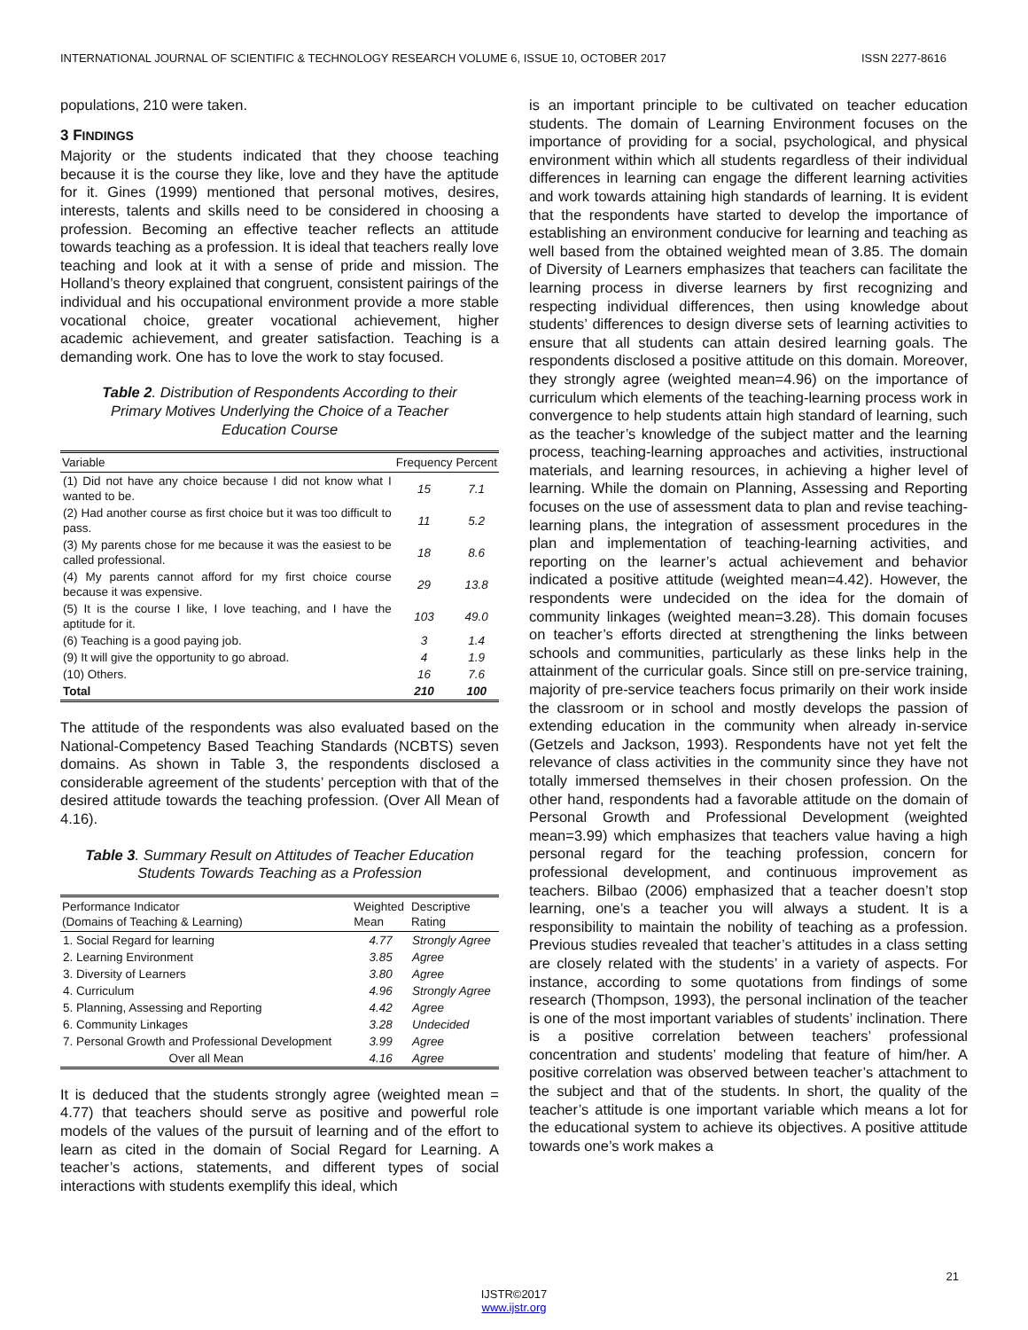INTERNATIONAL JOURNAL OF SCIENTIFIC & TECHNOLOGY RESEARCH VOLUME 6, ISSUE 10, OCTOBER 2017 ISSN 2277-8616
populations, 210 were taken.
3 FINDINGS
Majority or the students indicated that they choose teaching because it is the course they like, love and they have the aptitude for it. Gines (1999) mentioned that personal motives, desires, interests, talents and skills need to be considered in choosing a profession. Becoming an effective teacher reflects an attitude towards teaching as a profession. It is ideal that teachers really love teaching and look at it with a sense of pride and mission. The Holland’s theory explained that congruent, consistent pairings of the individual and his occupational environment provide a more stable vocational choice, greater vocational achievement, higher academic achievement, and greater satisfaction. Teaching is a demanding work. One has to love the work to stay focused.
Table 2. Distribution of Respondents According to their Primary Motives Underlying the Choice of a Teacher Education Course
| Variable | Frequency | Percent |
| --- | --- | --- |
| (1) Did not have any choice because I did not know what I wanted to be. | 15 | 7.1 |
| (2) Had another course as first choice but it was too difficult to pass. | 11 | 5.2 |
| (3) My parents chose for me because it was the easiest to be called professional. | 18 | 8.6 |
| (4) My parents cannot afford for my first choice course because it was expensive. | 29 | 13.8 |
| (5) It is the course I like, I love teaching, and I have the aptitude for it. | 103 | 49.0 |
| (6) Teaching is a good paying job. | 3 | 1.4 |
| (9) It will give the opportunity to go abroad. | 4 | 1.9 |
| (10) Others. | 16 | 7.6 |
| Total | 210 | 100 |
The attitude of the respondents was also evaluated based on the National-Competency Based Teaching Standards (NCBTS) seven domains. As shown in Table 3, the respondents disclosed a considerable agreement of the students’ perception with that of the desired attitude towards the teaching profession. (Over All Mean of 4.16).
Table 3. Summary Result on Attitudes of Teacher Education Students Towards Teaching as a Profession
| Performance Indicator (Domains of Teaching & Learning) | Weighted Mean | Descriptive Rating |
| --- | --- | --- |
| 1. Social Regard for learning | 4.77 | Strongly Agree |
| 2. Learning Environment | 3.85 | Agree |
| 3. Diversity of Learners | 3.80 | Agree |
| 4. Curriculum | 4.96 | Strongly Agree |
| 5. Planning, Assessing and Reporting | 4.42 | Agree |
| 6. Community Linkages | 3.28 | Undecided |
| 7. Personal Growth and Professional Development | 3.99 | Agree |
| Over all Mean | 4.16 | Agree |
It is deduced that the students strongly agree (weighted mean = 4.77) that teachers should serve as positive and powerful role models of the values of the pursuit of learning and of the effort to learn as cited in the domain of Social Regard for Learning. A teacher’s actions, statements, and different types of social interactions with students exemplify this ideal, which
is an important principle to be cultivated on teacher education students. The domain of Learning Environment focuses on the importance of providing for a social, psychological, and physical environment within which all students regardless of their individual differences in learning can engage the different learning activities and work towards attaining high standards of learning. It is evident that the respondents have started to develop the importance of establishing an environment conducive for learning and teaching as well based from the obtained weighted mean of 3.85. The domain of Diversity of Learners emphasizes that teachers can facilitate the learning process in diverse learners by first recognizing and respecting individual differences, then using knowledge about students’ differences to design diverse sets of learning activities to ensure that all students can attain desired learning goals. The respondents disclosed a positive attitude on this domain. Moreover, they strongly agree (weighted mean=4.96) on the importance of curriculum which elements of the teaching-learning process work in convergence to help students attain high standard of learning, such as the teacher’s knowledge of the subject matter and the learning process, teaching-learning approaches and activities, instructional materials, and learning resources, in achieving a higher level of learning. While the domain on Planning, Assessing and Reporting focuses on the use of assessment data to plan and revise teaching-learning plans, the integration of assessment procedures in the plan and implementation of teaching-learning activities, and reporting on the learner’s actual achievement and behavior indicated a positive attitude (weighted mean=4.42). However, the respondents were undecided on the idea for the domain of community linkages (weighted mean=3.28). This domain focuses on teacher’s efforts directed at strengthening the links between schools and communities, particularly as these links help in the attainment of the curricular goals. Since still on pre-service training, majority of pre-service teachers focus primarily on their work inside the classroom or in school and mostly develops the passion of extending education in the community when already in-service (Getzels and Jackson, 1993). Respondents have not yet felt the relevance of class activities in the community since they have not totally immersed themselves in their chosen profession. On the other hand, respondents had a favorable attitude on the domain of Personal Growth and Professional Development (weighted mean=3.99) which emphasizes that teachers value having a high personal regard for the teaching profession, concern for professional development, and continuous improvement as teachers. Bilbao (2006) emphasized that a teacher doesn’t stop learning, one’s a teacher you will always a student. It is a responsibility to maintain the nobility of teaching as a profession. Previous studies revealed that teacher’s attitudes in a class setting are closely related with the students’ in a variety of aspects. For instance, according to some quotations from findings of some research (Thompson, 1993), the personal inclination of the teacher is one of the most important variables of students’ inclination. There is a positive correlation between teachers’ professional concentration and students’ modeling that feature of him/her. A positive correlation was observed between teacher’s attachment to the subject and that of the students. In short, the quality of the teacher’s attitude is one important variable which means a lot for the educational system to achieve its objectives. A positive attitude towards one’s work makes a
21
IJSTR©2017
www.ijstr.org